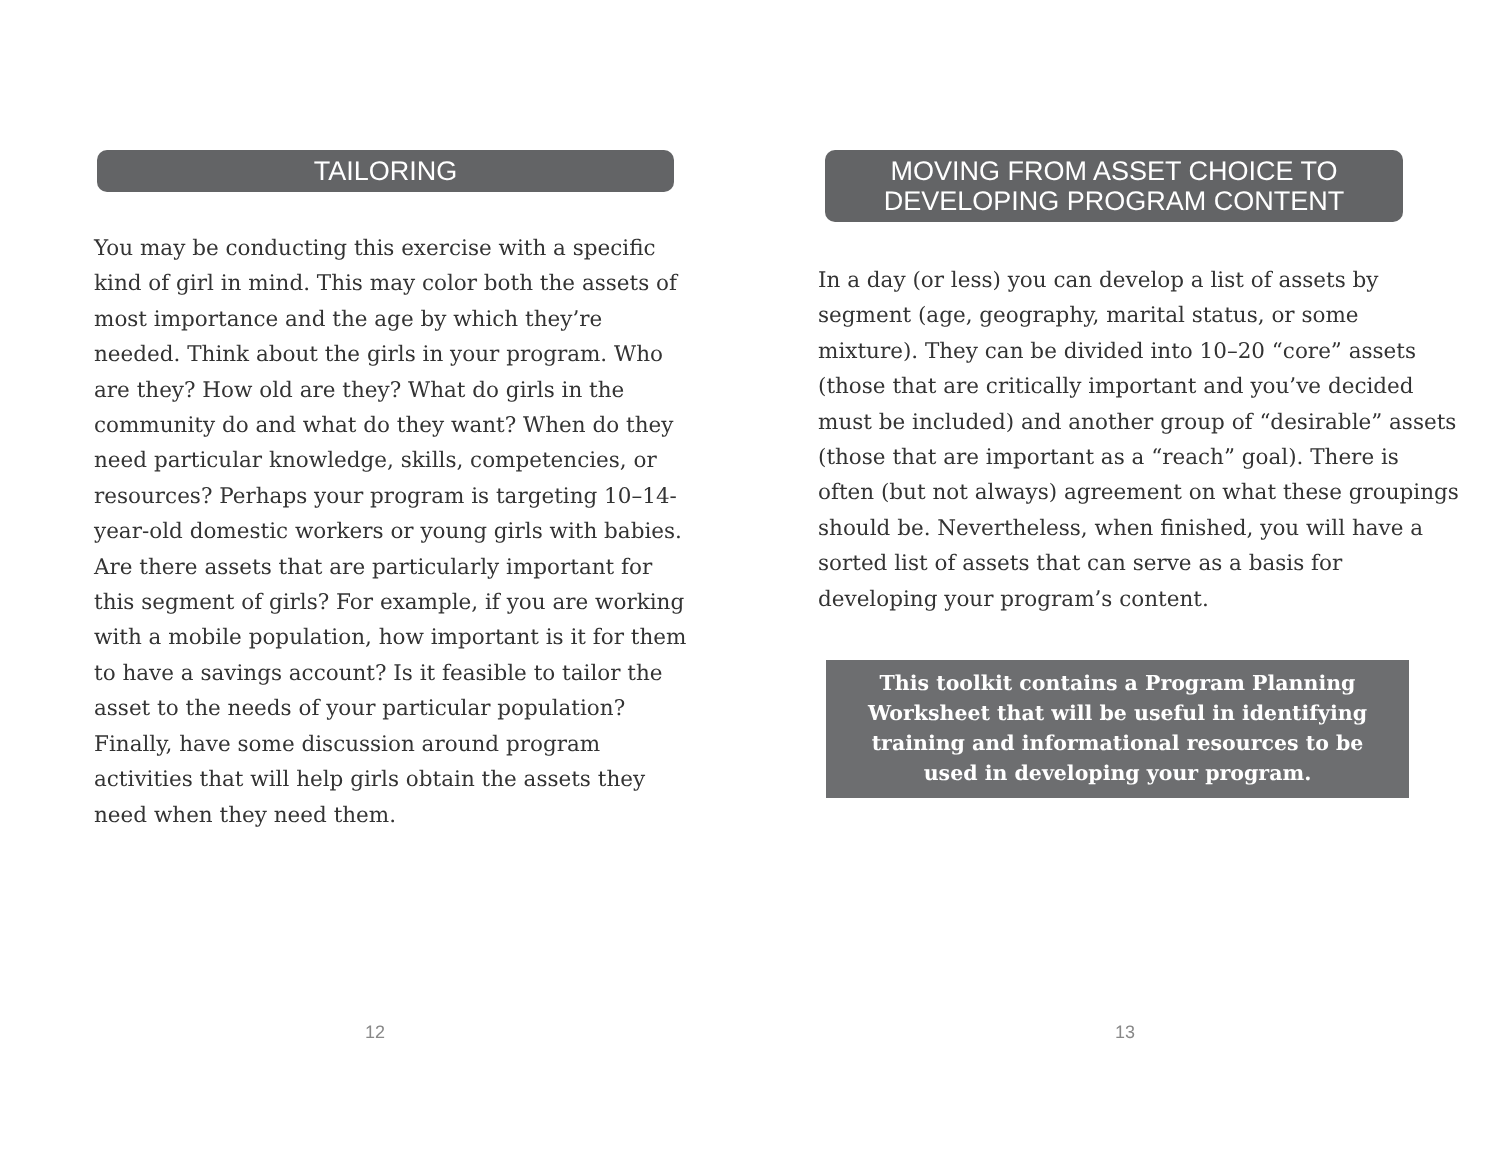TAILORING
You may be conducting this exercise with a specific kind of girl in mind. This may color both the assets of most importance and the age by which they’re needed. Think about the girls in your program. Who are they? How old are they? What do girls in the community do and what do they want? When do they need particular knowledge, skills, competencies, or resources? Perhaps your program is targeting 10–14-year-old domestic workers or young girls with babies. Are there assets that are particularly important for this segment of girls? For example, if you are working with a mobile population, how important is it for them to have a savings account? Is it feasible to tailor the asset to the needs of your particular population? Finally, have some discussion around program activities that will help girls obtain the assets they need when they need them.
12
MOVING FROM ASSET CHOICE TO
DEVELOPING PROGRAM CONTENT
In a day (or less) you can develop a list of assets by segment (age, geography, marital status, or some mixture). They can be divided into 10–20 “core” assets (those that are critically important and you’ve decided must be included) and another group of “desirable” assets (those that are important as a “reach” goal). There is often (but not always) agreement on what these groupings should be. Nevertheless, when finished, you will have a sorted list of assets that can serve as a basis for developing your program’s content.
This toolkit contains a Program Planning Worksheet that will be useful in identifying training and informational resources to be used in developing your program.
13